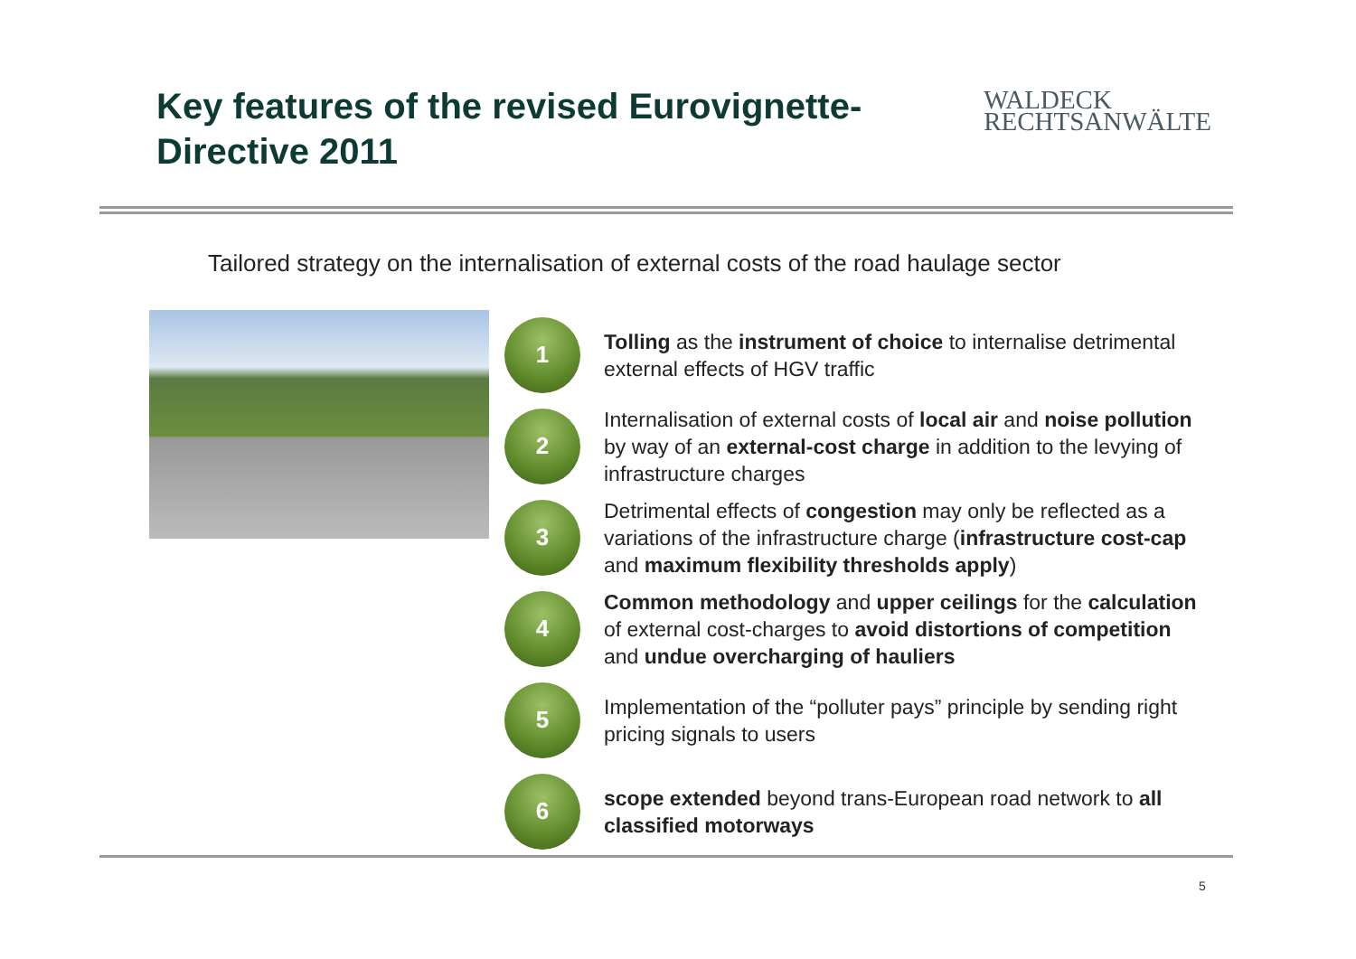Key features of the revised Eurovignette-Directive 2011
WALDECK
RECHTSANWÄLTE
Tailored strategy on the internalisation of external costs of the road haulage sector
1
Tolling as the instrument of choice to internalise detrimental external effects of HGV traffic
2
Internalisation of external costs of local air and noise pollution by way of an external-cost charge in addition to the levying of infrastructure charges
3
Detrimental effects of congestion may only be reflected as a variations of the infrastructure charge (infrastructure cost-cap and maximum flexibility thresholds apply)
4
Common methodology and upper ceilings for the calculation of external cost-charges to avoid distortions of competition and undue overcharging of hauliers
5
Implementation of the “polluter pays” principle by sending right pricing signals to users
6
scope extended beyond trans-European road network to all classified motorways
5